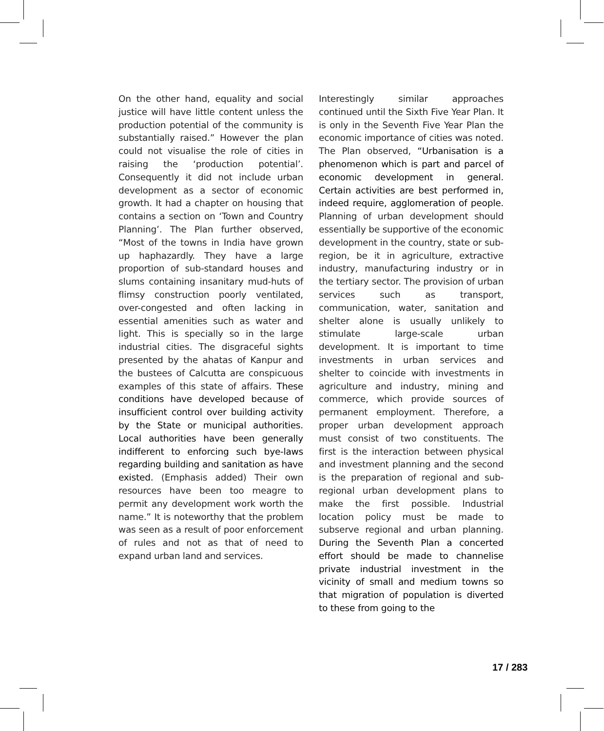On the other hand, equality and social justice will have little content unless the production potential of the community is substantially raised.” However the plan could not visualise the role of cities in raising the ‘production potential’. Consequently it did not include urban development as a sector of economic growth. It had a chapter on housing that contains a section on ‘Town and Country Planning’. The Plan further observed, “Most of the towns in India have grown up haphazardly. They have a large proportion of sub-standard houses and slums containing insanitary mud-huts of flimsy construction poorly ventilated, over-congested and often lacking in essential amenities such as water and light. This is specially so in the large industrial cities. The disgraceful sights presented by the ahatas of Kanpur and the bustees of Calcutta are conspicuous examples of this state of affairs. These conditions have developed because of insufficient control over building activity by the State or municipal authorities. Local authorities have been generally indifferent to enforcing such bye-laws regarding building and sanitation as have existed. (Emphasis added) Their own resources have been too meagre to permit any development work worth the name.” It is noteworthy that the problem was seen as a result of poor enforcement of rules and not as that of need to expand urban land and services.
Interestingly similar approaches continued until the Sixth Five Year Plan. It is only in the Seventh Five Year Plan the economic importance of cities was noted. The Plan observed, “Urbanisation is a phenomenon which is part and parcel of economic development in general. Certain activities are best performed in, indeed require, agglomeration of people. Planning of urban development should essentially be supportive of the economic development in the country, state or sub-region, be it in agriculture, extractive industry, manufacturing industry or in the tertiary sector. The provision of urban services such as transport, communication, water, sanitation and shelter alone is usually unlikely to stimulate large-scale urban development. It is important to time investments in urban services and shelter to coincide with investments in agriculture and industry, mining and commerce, which provide sources of permanent employment. Therefore, a proper urban development approach must consist of two constituents. The first is the interaction between physical and investment planning and the second is the preparation of regional and sub-regional urban development plans to make the first possible. Industrial location policy must be made to subserve regional and urban planning. During the Seventh Plan a concerted effort should be made to channelise private industrial investment in the vicinity of small and medium towns so that migration of population is diverted to these from going to the
17 / 283